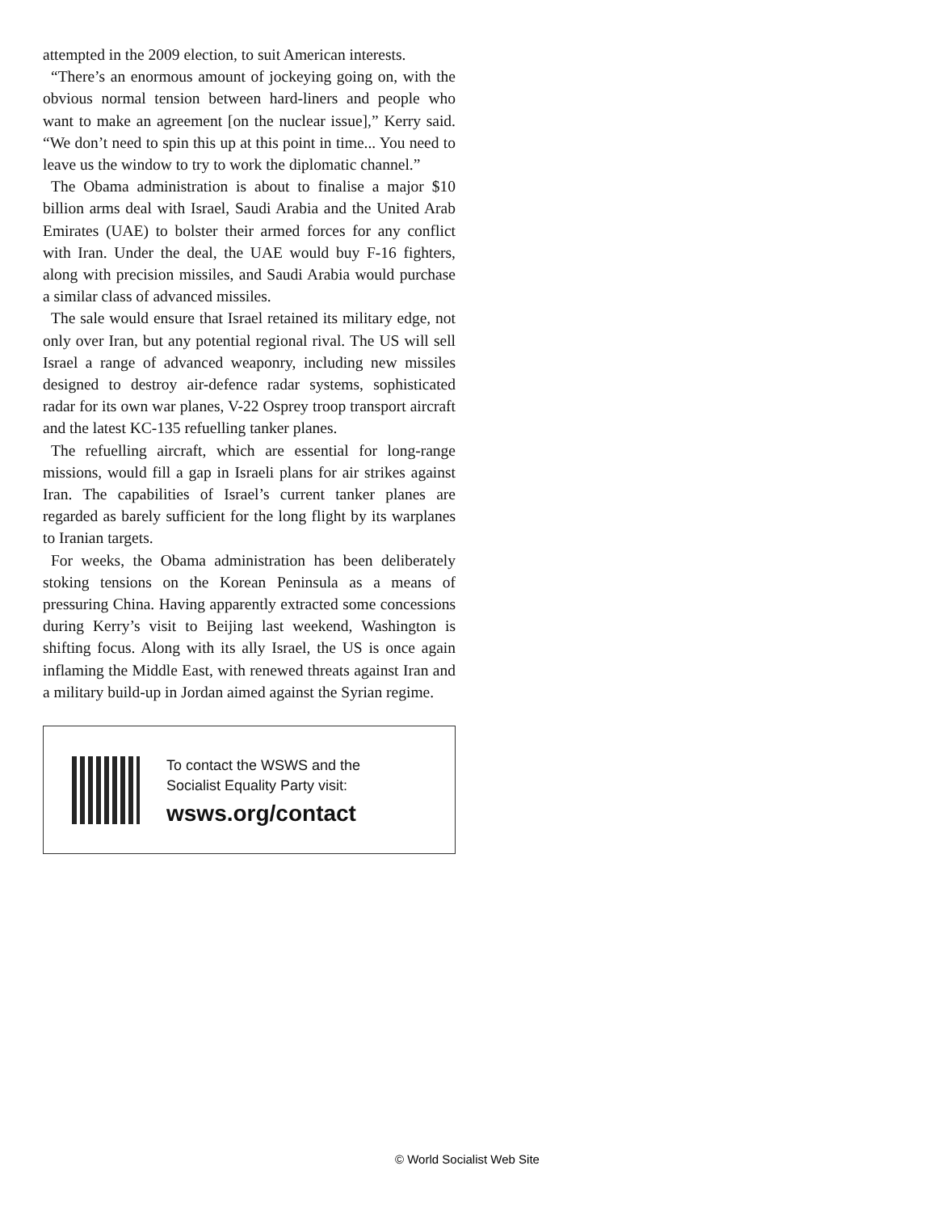attempted in the 2009 election, to suit American interests.
“There’s an enormous amount of jockeying going on, with the obvious normal tension between hard-liners and people who want to make an agreement [on the nuclear issue],” Kerry said. “We don’t need to spin this up at this point in time... You need to leave us the window to try to work the diplomatic channel.”
The Obama administration is about to finalise a major $10 billion arms deal with Israel, Saudi Arabia and the United Arab Emirates (UAE) to bolster their armed forces for any conflict with Iran. Under the deal, the UAE would buy F-16 fighters, along with precision missiles, and Saudi Arabia would purchase a similar class of advanced missiles.
The sale would ensure that Israel retained its military edge, not only over Iran, but any potential regional rival. The US will sell Israel a range of advanced weaponry, including new missiles designed to destroy air-defence radar systems, sophisticated radar for its own war planes, V-22 Osprey troop transport aircraft and the latest KC-135 refuelling tanker planes.
The refuelling aircraft, which are essential for long-range missions, would fill a gap in Israeli plans for air strikes against Iran. The capabilities of Israel’s current tanker planes are regarded as barely sufficient for the long flight by its warplanes to Iranian targets.
For weeks, the Obama administration has been deliberately stoking tensions on the Korean Peninsula as a means of pressuring China. Having apparently extracted some concessions during Kerry’s visit to Beijing last weekend, Washington is shifting focus. Along with its ally Israel, the US is once again inflaming the Middle East, with renewed threats against Iran and a military build-up in Jordan aimed against the Syrian regime.
To contact the WSWS and the
Socialist Equality Party visit:
wsws.org/contact
© World Socialist Web Site